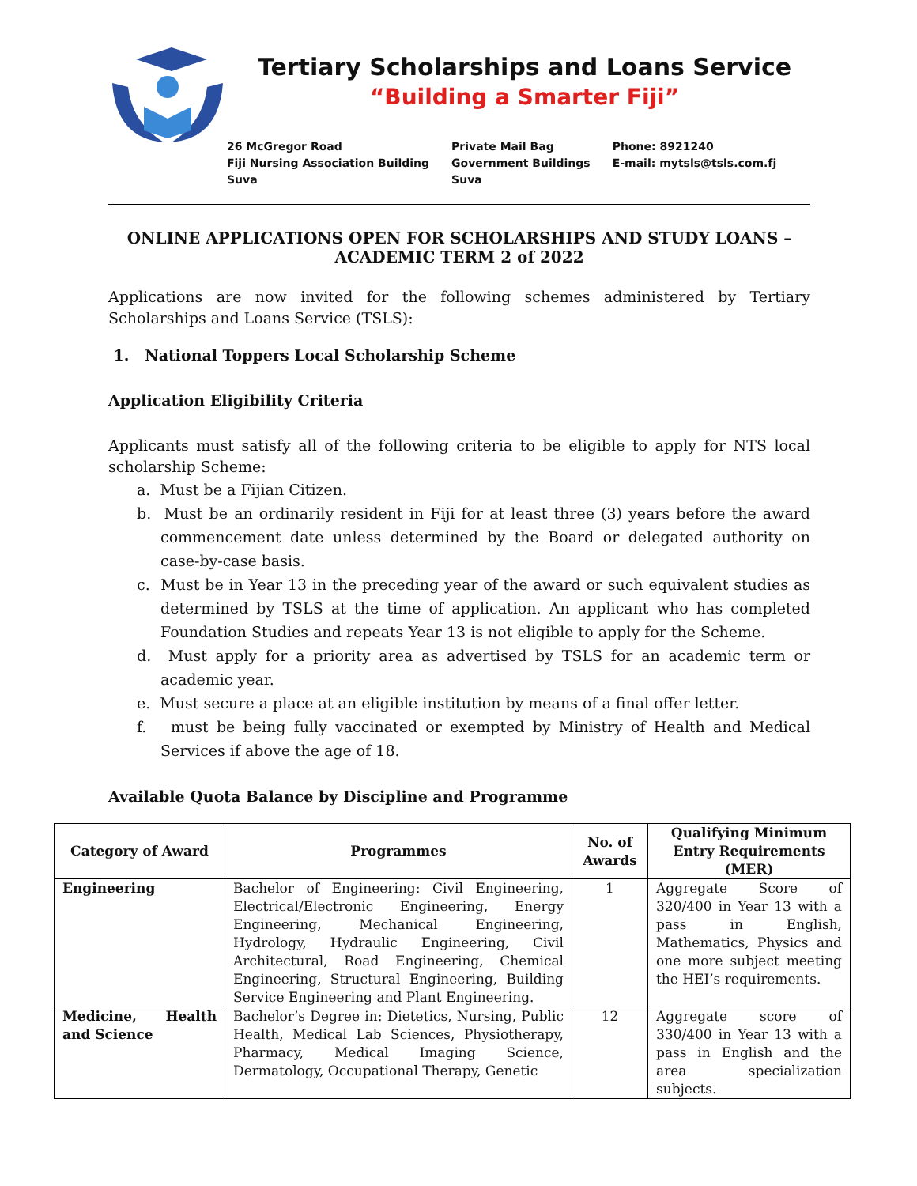Tertiary Scholarships and Loans Service
“Building a Smarter Fiji”
26 McGregor Road
Fiji Nursing Association Building
Suva
Private Mail Bag
Government Buildings
Suva
Phone: 8921240
E-mail: mytsls@tsls.com.fj
ONLINE APPLICATIONS OPEN FOR SCHOLARSHIPS AND STUDY LOANS – ACADEMIC TERM 2 of 2022
Applications are now invited for the following schemes administered by Tertiary Scholarships and Loans Service (TSLS):
1. National Toppers Local Scholarship Scheme
Application Eligibility Criteria
Applicants must satisfy all of the following criteria to be eligible to apply for NTS local scholarship Scheme:
a. Must be a Fijian Citizen.
b. Must be an ordinarily resident in Fiji for at least three (3) years before the award commencement date unless determined by the Board or delegated authority on case-by-case basis.
c. Must be in Year 13 in the preceding year of the award or such equivalent studies as determined by TSLS at the time of application. An applicant who has completed Foundation Studies and repeats Year 13 is not eligible to apply for the Scheme.
d. Must apply for a priority area as advertised by TSLS for an academic term or academic year.
e. Must secure a place at an eligible institution by means of a final offer letter.
f. must be being fully vaccinated or exempted by Ministry of Health and Medical Services if above the age of 18.
Available Quota Balance by Discipline and Programme
| Category of Award | Programmes | No. of Awards | Qualifying Minimum Entry Requirements (MER) |
| --- | --- | --- | --- |
| Engineering | Bachelor of Engineering: Civil Engineering, Electrical/Electronic Engineering, Energy Engineering, Mechanical Engineering, Hydrology, Hydraulic Engineering, Civil Architectural, Road Engineering, Chemical Engineering, Structural Engineering, Building Service Engineering and Plant Engineering. | 1 | Aggregate Score of 320/400 in Year 13 with a pass in English, Mathematics, Physics and one more subject meeting the HEI’s requirements. |
| Medicine, Health and Science | Bachelor’s Degree in: Dietetics, Nursing, Public Health, Medical Lab Sciences, Physiotherapy, Pharmacy, Medical Imaging Science, Dermatology, Occupational Therapy, Genetic | 12 | Aggregate score of 330/400 in Year 13 with a pass in English and the area specialization subjects. |